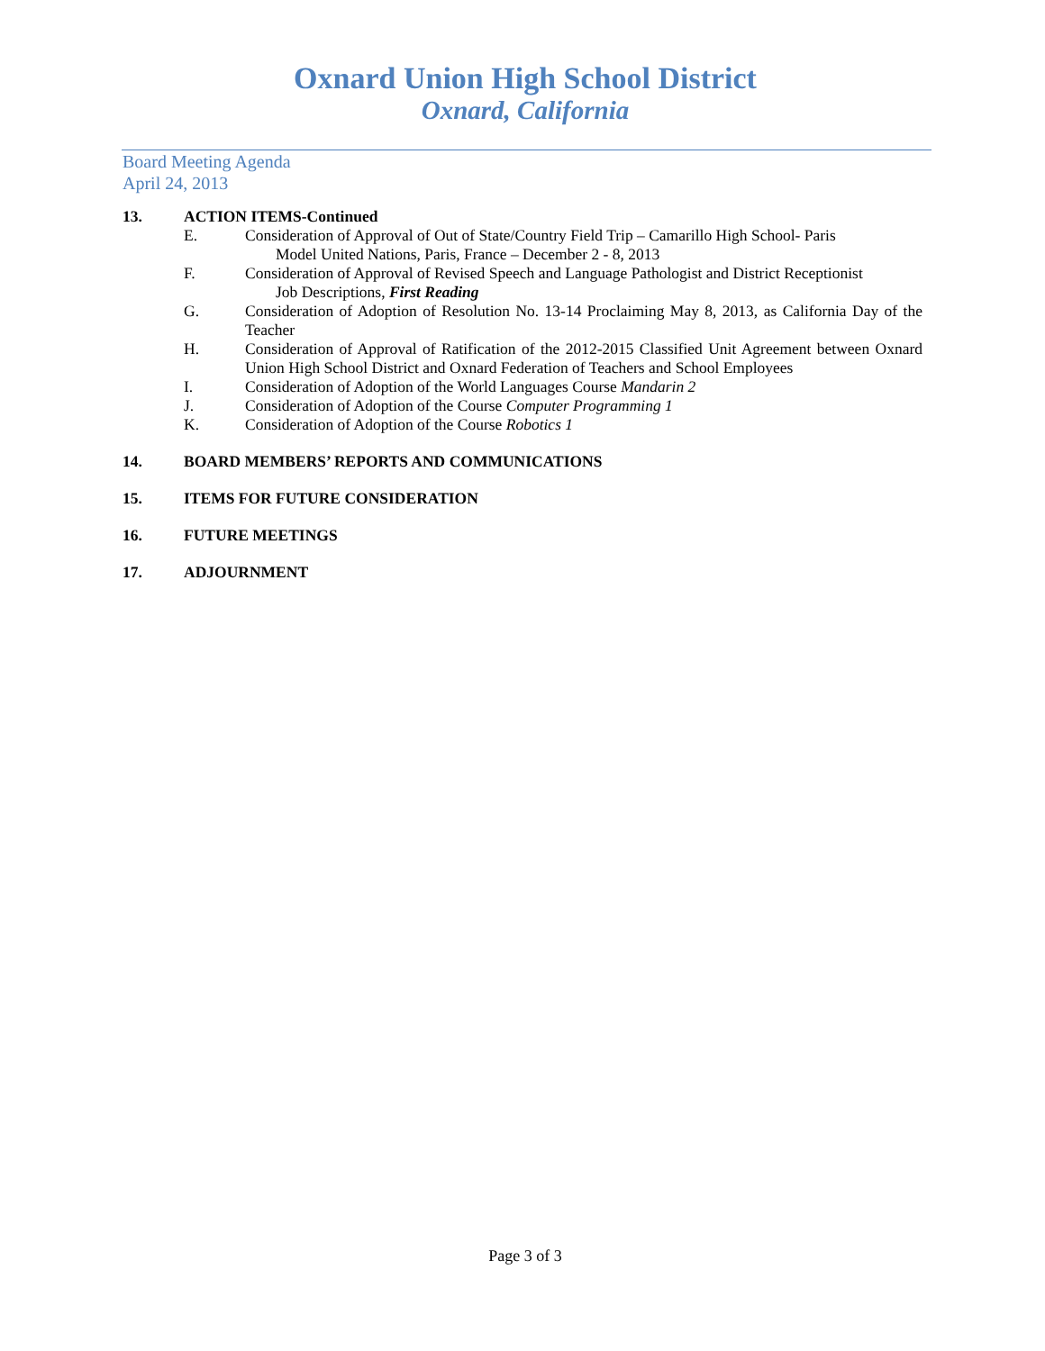Oxnard Union High School District
Oxnard, California
Board Meeting Agenda
April 24, 2013
13. ACTION ITEMS-Continued
E. Consideration of Approval of Out of State/Country Field Trip – Camarillo High School- Paris
Model United Nations, Paris, France – December 2 - 8, 2013
F. Consideration of Approval of Revised Speech and Language Pathologist and District Receptionist
Job Descriptions, First Reading
G. Consideration of Adoption of Resolution No. 13-14 Proclaiming May 8, 2013, as California Day of the Teacher
H. Consideration of Approval of Ratification of the 2012-2015 Classified Unit Agreement between Oxnard Union High School District and Oxnard Federation of Teachers and School Employees
I. Consideration of Adoption of the World Languages Course Mandarin 2
J. Consideration of Adoption of the Course Computer Programming 1
K. Consideration of Adoption of the Course Robotics 1
14. BOARD MEMBERS’ REPORTS AND COMMUNICATIONS
15. ITEMS FOR FUTURE CONSIDERATION
16. FUTURE MEETINGS
17. ADJOURNMENT
Page 3 of 3